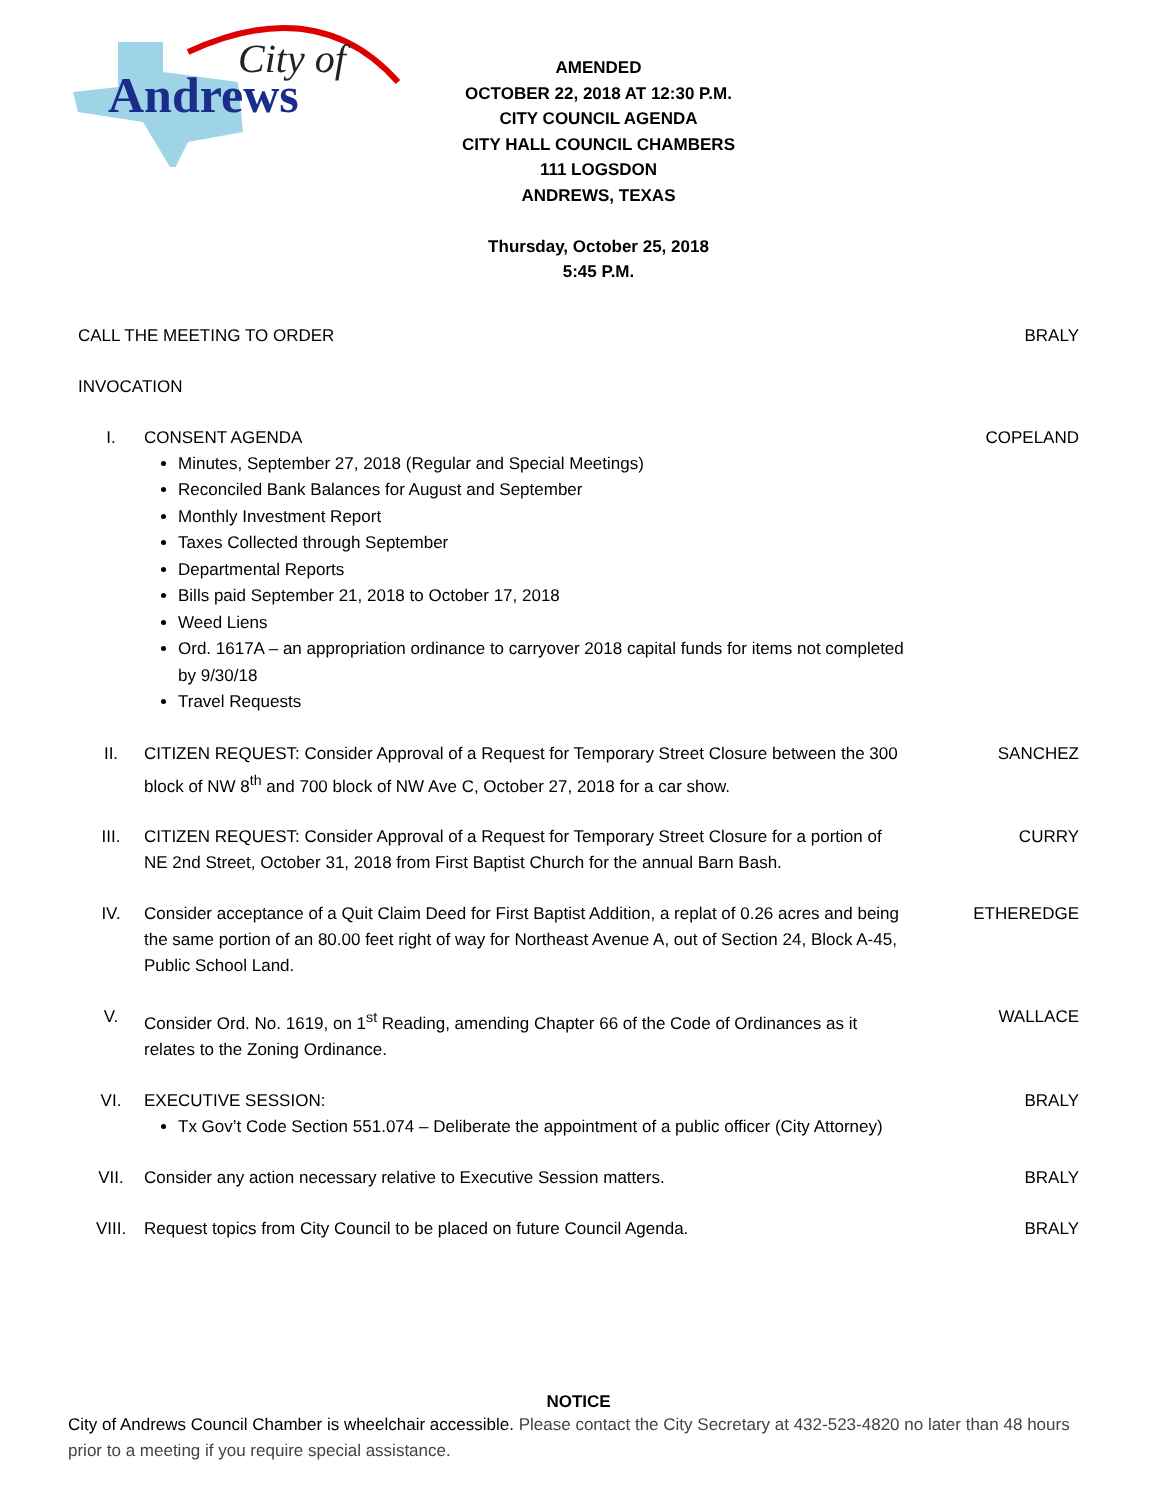City of
Andrews
AMENDED
OCTOBER 22, 2018 AT 12:30 P.M.
CITY COUNCIL AGENDA
CITY HALL COUNCIL CHAMBERS
111 LOGSDON
ANDREWS, TEXAS
Thursday, October 25, 2018
5:45 P.M.
CALL THE MEETING TO ORDER BRALY
INVOCATION
I. CONSENT AGENDA
Minutes, September 27, 2018 (Regular and Special Meetings)
Reconciled Bank Balances for August and September
Monthly Investment Report
Taxes Collected through September
Departmental Reports
Bills paid September 21, 2018 to October 17, 2018
Weed Liens
Ord. 1617A – an appropriation ordinance to carryover 2018 capital funds for items not completed by 9/30/18
Travel Requests
COPELAND
II. CITIZEN REQUEST: Consider Approval of a Request for Temporary Street Closure between the 300 block of NW 8<sup>th</sup> and 700 block of NW Ave C, October 27, 2018 for a car show.
SANCHEZ
III. CITIZEN REQUEST: Consider Approval of a Request for Temporary Street Closure for a portion of NE 2nd Street, October 31, 2018 from First Baptist Church for the annual Barn Bash.
CURRY
IV. Consider acceptance of a Quit Claim Deed for First Baptist Addition, a replat of 0.26 acres and being the same portion of an 80.00 feet right of way for Northeast Avenue A, out of Section 24, Block A-45, Public School Land.
ETHEREDGE
V. Consider Ord. No. 1619, on 1<sup>st</sup> Reading, amending Chapter 66 of the Code of Ordinances as it relates to the Zoning Ordinance.
WALLACE
VI. EXECUTIVE SESSION:
Tx Gov’t Code Section 551.074 – Deliberate the appointment of a public officer (City Attorney)
BRALY
VII. Consider any action necessary relative to Executive Session matters.
BRALY
VIII. Request topics from City Council to be placed on future Council Agenda.
BRALY
NOTICE
City of Andrews Council Chamber is wheelchair accessible. Please contact the City Secretary at 432-523-4820 no later than 48 hours prior to a meeting if you require special assistance.